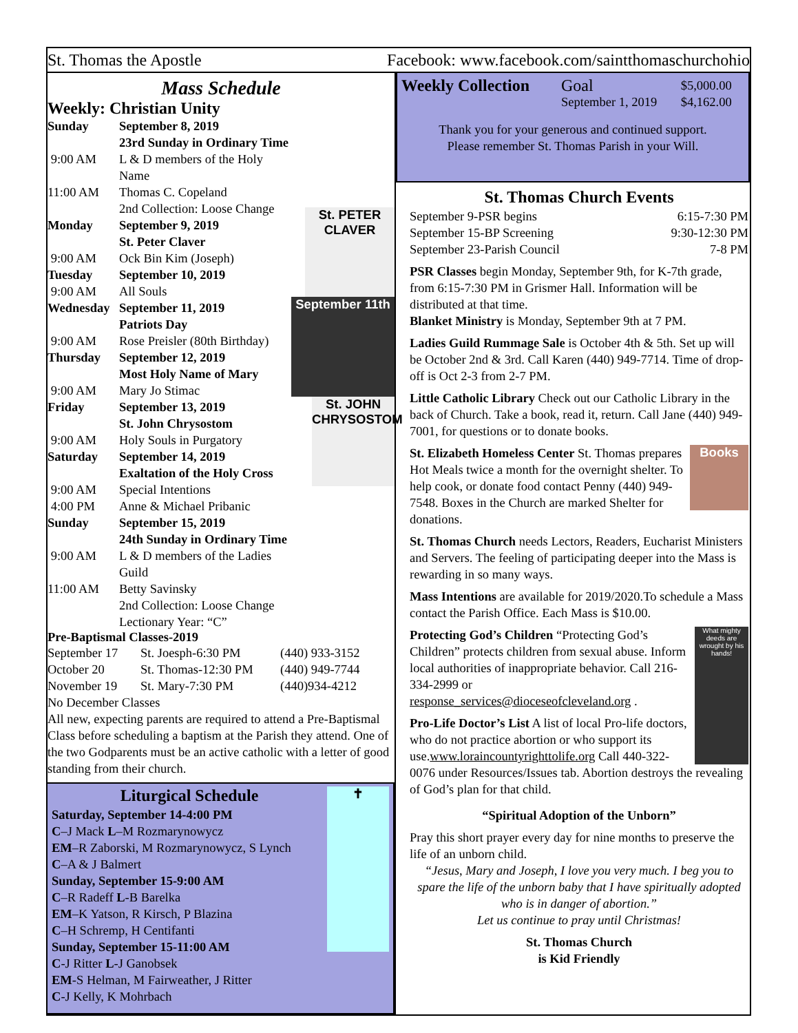St. Thomas the Apostle Facebook: www.facebook.com/saintthomaschurchohio
Mass Schedule
Weekly: Christian Unity
St. PETER CLAVER
September 11th
St. JOHN CHRYSOSTOM
| Sunday | September 8, 2019 |
| | 23rd Sunday in Ordinary Time |
| 9:00 AM | L & D members of the Holy Name |
| 11:00 AM | Thomas C. Copeland |
| | 2nd Collection: Loose Change |
| Monday | September 9, 2019 |
| | St. Peter Claver |
| 9:00 AM | Ock Bin Kim (Joseph) |
| Tuesday | September 10, 2019 |
| 9:00 AM | All Souls |
| Wednesday | September 11, 2019 |
| | Patriots Day |
| 9:00 AM | Rose Preisler (80th Birthday) |
| Thursday | September 12, 2019 |
| | Most Holy Name of Mary |
| 9:00 AM | Mary Jo Stimac |
| Friday | September 13, 2019 |
| | St. John Chrysostom |
| 9:00 AM | Holy Souls in Purgatory |
| Saturday | September 14, 2019 |
| | Exaltation of the Holy Cross |
| 9:00 AM | Special Intentions |
| 4:00 PM | Anne & Michael Pribanic |
| Sunday | September 15, 2019 |
| | 24th Sunday in Ordinary Time |
| 9:00 AM | L & D members of the Ladies Guild |
| 11:00 AM | Betty Savinsky |
| | 2nd Collection: Loose Change |
| | Lectionary Year: “C” |
Pre-Baptismal Classes-2019
| September 17 | St. Joesph-6:30 PM | (440) 933-3152 |
| October 20 | St. Thomas-12:30 PM | (440) 949-7744 |
| November 19 | St. Mary-7:30 PM | (440)934-4212 |
No December Classes
All new, expecting parents are required to attend a Pre-Baptismal Class before scheduling a baptism at the Parish they attend. One of the two Godparents must be an active catholic with a letter of good standing from their church.
✝
Liturgical Schedule
Saturday, September 14-4:00 PM
C–J Mack L–M Rozmarynowycz
EM–R Zaborski, M Rozmarynowycz, S Lynch
C–A & J Balmert
Sunday, September 15-9:00 AM
C–R Radeff L-B Barelka
EM–K Yatson, R Kirsch, P Blazina
C–H Schremp, H Centifanti
Sunday, September 15-11:00 AM
C-J Ritter L-J Ganobsek
EM-S Helman, M Fairweather, J Ritter
C-J Kelly, K Mohrbach
| Weekly Collection | Goal | $5,000.00 |
| | September 1, 2019 | $4,162.00 |
Thank you for your generous and continued support.
Please remember St. Thomas Parish in your Will.
St. Thomas Church Events
| September 9-PSR begins | 6:15-7:30 PM |
| September 15-BP Screening | 9:30-12:30 PM |
| September 23-Parish Council | 7-8 PM |
PSR Classes begin Monday, September 9th, for K-7th grade, from 6:15-7:30 PM in Grismer Hall. Information will be distributed at that time.
Blanket Ministry is Monday, September 9th at 7 PM.
Ladies Guild Rummage Sale is October 4th & 5th. Set up will be October 2nd & 3rd. Call Karen (440) 949-7714. Time of drop-off is Oct 2-3 from 2-7 PM.
Little Catholic Library Check out our Catholic Library in the back of Church. Take a book, read it, return. Call Jane (440) 949-7001, for questions or to donate books.
Books
St. Elizabeth Homeless Center St. Thomas prepares Hot Meals twice a month for the overnight shelter. To help cook, or donate food contact Penny (440) 949-7548. Boxes in the Church are marked Shelter for donations.
St. Thomas Church needs Lectors, Readers, Eucharist Ministers and Servers. The feeling of participating deeper into the Mass is rewarding in so many ways.
Mass Intentions are available for 2019/2020.To schedule a Mass contact the Parish Office. Each Mass is $10.00.
What mighty deeds are wrought by his hands!
Protecting God’s Children “Protecting God’s Children” protects children from sexual abuse. Inform local authorities of inappropriate behavior. Call 216-334-2999 or response_services@dioceseofcleveland.org .
Pro-Life Doctor’s List A list of local Pro-life doctors, who do not practice abortion or who support its use.www.loraincountyrighttolife.org Call 440-322-0076 under Resources/Issues tab. Abortion destroys the revealing of God’s plan for that child.
“Spiritual Adoption of the Unborn”
Pray this short prayer every day for nine months to preserve the life of an unborn child.
“Jesus, Mary and Joseph, I love you very much. I beg you to spare the life of the unborn baby that I have spiritually adopted who is in danger of abortion.”
Let us continue to pray until Christmas!
St. Thomas Church
is Kid Friendly